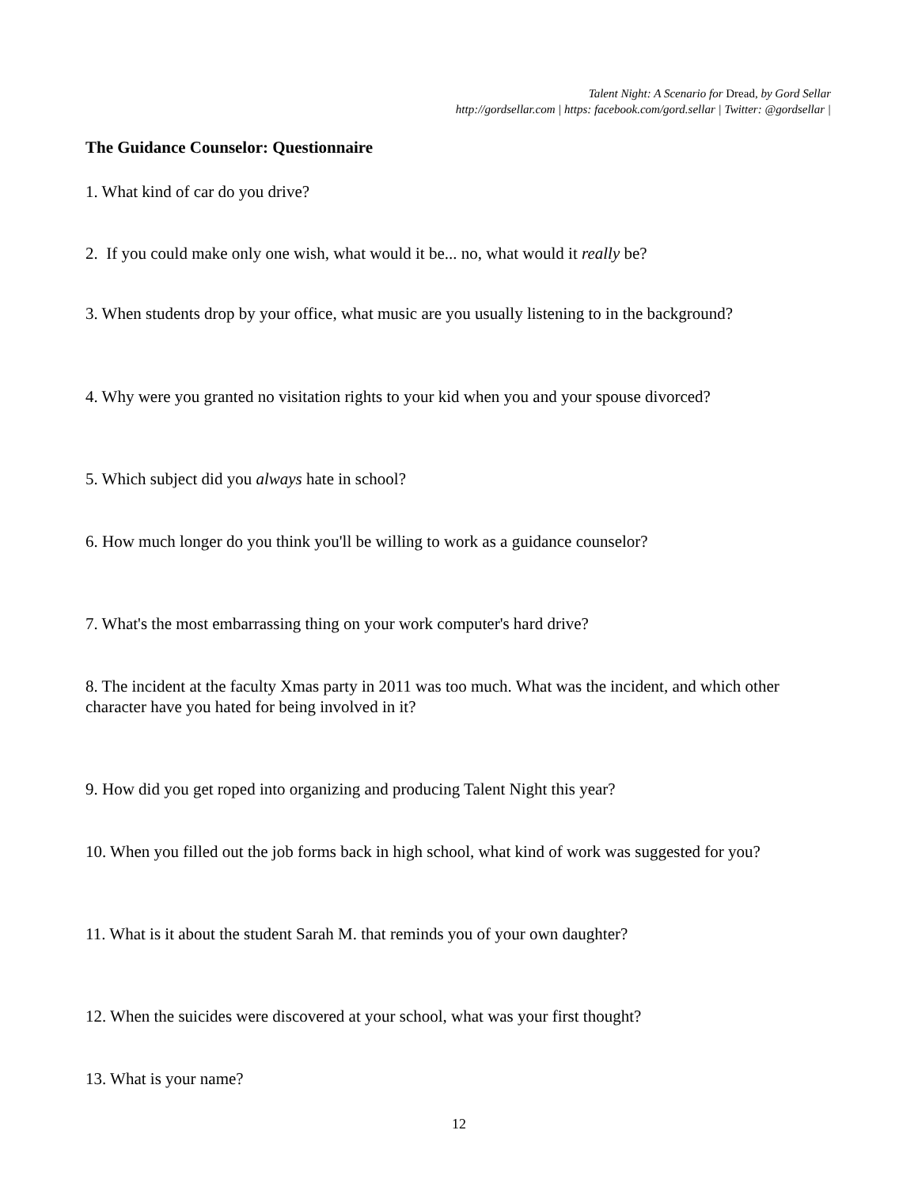Talent Night: A Scenario for Dread, by Gord Sellar
http://gordsellar.com | https: facebook.com/gord.sellar | Twitter: @gordsellar |
The Guidance Counselor: Questionnaire
1. What kind of car do you drive?
2. If you could make only one wish, what would it be... no, what would it really be?
3. When students drop by your office, what music are you usually listening to in the background?
4. Why were you granted no visitation rights to your kid when you and your spouse divorced?
5. Which subject did you always hate in school?
6. How much longer do you think you'll be willing to work as a guidance counselor?
7. What's the most embarrassing thing on your work computer's hard drive?
8. The incident at the faculty Xmas party in 2011 was too much. What was the incident, and which other character have you hated for being involved in it?
9. How did you get roped into organizing and producing Talent Night this year?
10. When you filled out the job forms back in high school, what kind of work was suggested for you?
11. What is it about the student Sarah M. that reminds you of your own daughter?
12. When the suicides were discovered at your school, what was your first thought?
13. What is your name?
12